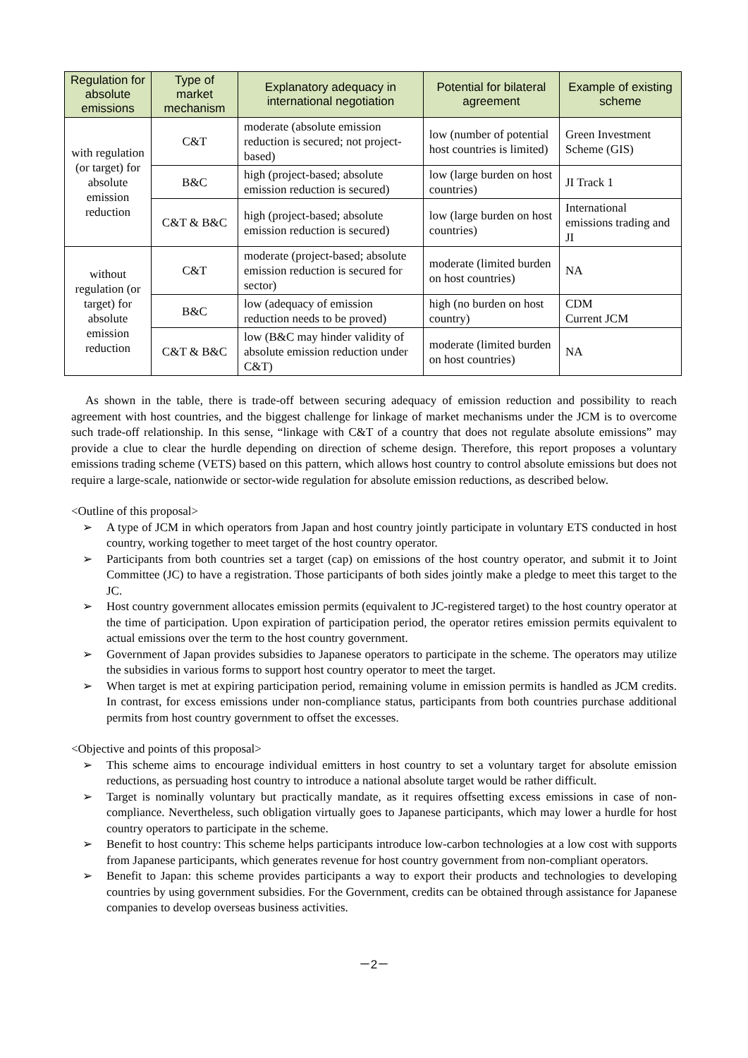| Regulation for absolute emissions | Type of market mechanism | Explanatory adequacy in international negotiation | Potential for bilateral agreement | Example of existing scheme |
| --- | --- | --- | --- | --- |
| with regulation (or target) for absolute emission reduction | C&T | moderate (absolute emission reduction is secured; not project-based) | low (number of potential host countries is limited) | Green Investment Scheme (GIS) |
| | B&C | high (project-based; absolute emission reduction is secured) | low (large burden on host countries) | JI Track 1 |
| | C&T & B&C | high (project-based; absolute emission reduction is secured) | low (large burden on host countries) | International emissions trading and JI |
| without regulation (or target) for absolute emission reduction | C&T | moderate (project-based; absolute emission reduction is secured for sector) | moderate (limited burden on host countries) | NA |
| | B&C | low (adequacy of emission reduction needs to be proved) | high (no burden on host country) | CDM Current JCM |
| | C&T & B&C | low (B&C may hinder validity of absolute emission reduction under C&T) | moderate (limited burden on host countries) | NA |
As shown in the table, there is trade-off between securing adequacy of emission reduction and possibility to reach agreement with host countries, and the biggest challenge for linkage of market mechanisms under the JCM is to overcome such trade-off relationship. In this sense, “linkage with C&T of a country that does not regulate absolute emissions” may provide a clue to clear the hurdle depending on direction of scheme design. Therefore, this report proposes a voluntary emissions trading scheme (VETS) based on this pattern, which allows host country to control absolute emissions but does not require a large-scale, nationwide or sector-wide regulation for absolute emission reductions, as described below.
<Outline of this proposal>
➢ A type of JCM in which operators from Japan and host country jointly participate in voluntary ETS conducted in host country, working together to meet target of the host country operator.
➢ Participants from both countries set a target (cap) on emissions of the host country operator, and submit it to Joint Committee (JC) to have a registration. Those participants of both sides jointly make a pledge to meet this target to the JC.
➢ Host country government allocates emission permits (equivalent to JC-registered target) to the host country operator at the time of participation. Upon expiration of participation period, the operator retires emission permits equivalent to actual emissions over the term to the host country government.
➢ Government of Japan provides subsidies to Japanese operators to participate in the scheme. The operators may utilize the subsidies in various forms to support host country operator to meet the target.
➢ When target is met at expiring participation period, remaining volume in emission permits is handled as JCM credits. In contrast, for excess emissions under non-compliance status, participants from both countries purchase additional permits from host country government to offset the excesses.
<Objective and points of this proposal>
➢ This scheme aims to encourage individual emitters in host country to set a voluntary target for absolute emission reductions, as persuading host country to introduce a national absolute target would be rather difficult.
➢ Target is nominally voluntary but practically mandate, as it requires offsetting excess emissions in case of non-compliance. Nevertheless, such obligation virtually goes to Japanese participants, which may lower a hurdle for host country operators to participate in the scheme.
➢ Benefit to host country: This scheme helps participants introduce low-carbon technologies at a low cost with supports from Japanese participants, which generates revenue for host country government from non-compliant operators.
➢ Benefit to Japan: this scheme provides participants a way to export their products and technologies to developing countries by using government subsidies. For the Government, credits can be obtained through assistance for Japanese companies to develop overseas business activities.
－2－